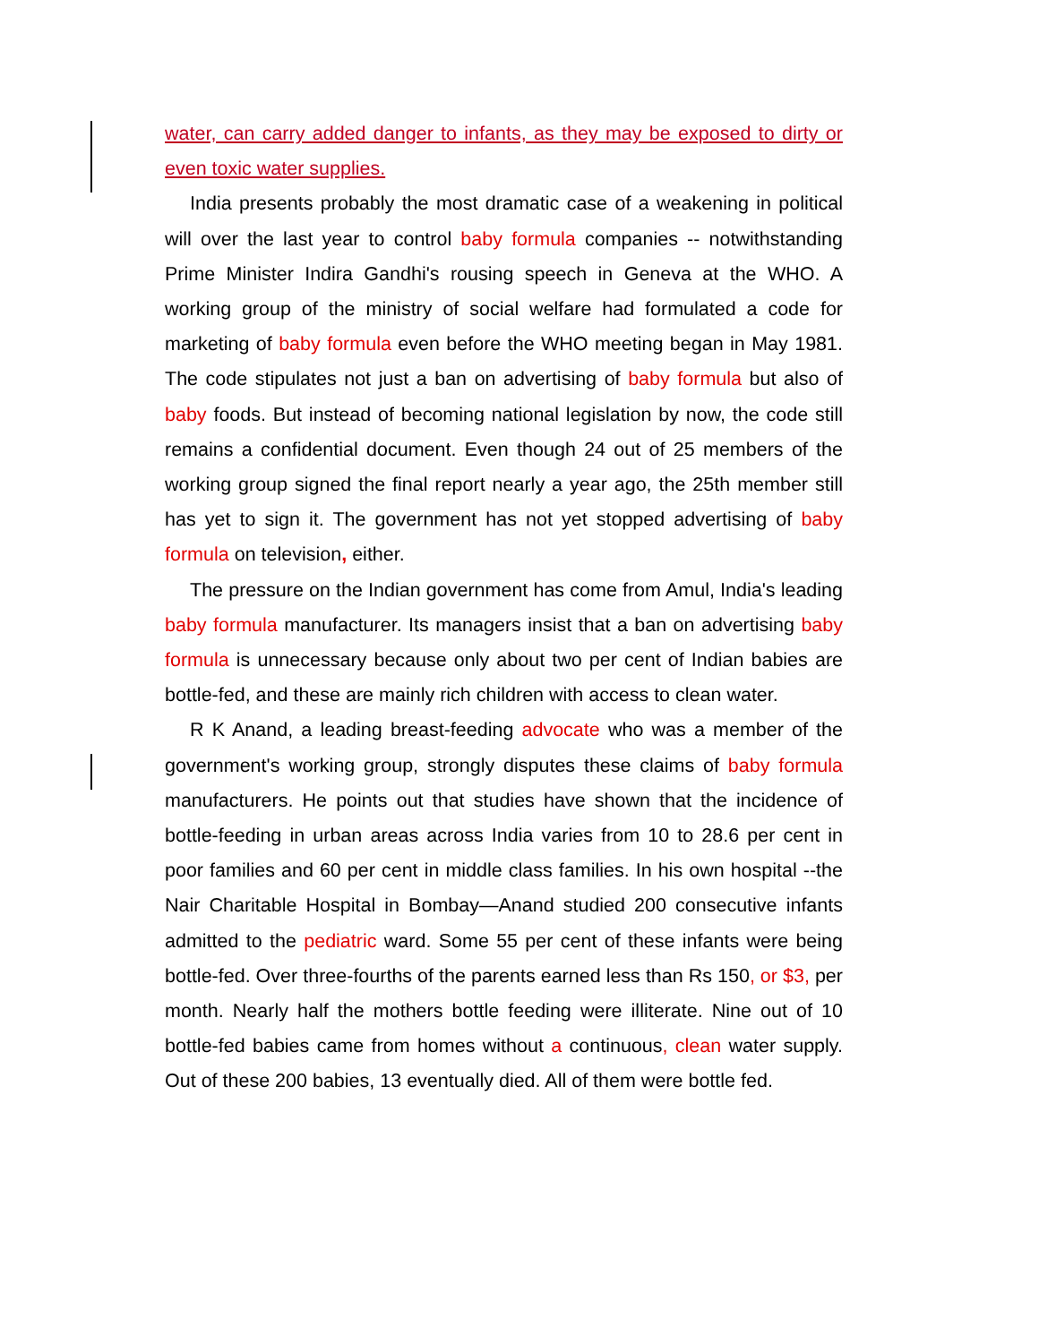water, can carry added danger to infants, as they may be exposed to dirty or even toxic water supplies.
India presents probably the most dramatic case of a weakening in political will over the last year to control baby formula companies -- notwithstanding Prime Minister Indira Gandhi's rousing speech in Geneva at the WHO. A working group of the ministry of social welfare had formulated a code for marketing of baby formula even before the WHO meeting began in May 1981. The code stipulates not just a ban on advertising of baby formula but also of baby foods. But instead of becoming national legislation by now, the code still remains a confidential document. Even though 24 out of 25 members of the working group signed the final report nearly a year ago, the 25th member still has yet to sign it. The government has not yet stopped advertising of baby formula on television, either.
The pressure on the Indian government has come from Amul, India's leading baby formula manufacturer. Its managers insist that a ban on advertising baby formula is unnecessary because only about two per cent of Indian babies are bottle-fed, and these are mainly rich children with access to clean water.
R K Anand, a leading breast-feeding advocate who was a member of the government's working group, strongly disputes these claims of baby formula manufacturers. He points out that studies have shown that the incidence of bottle-feeding in urban areas across India varies from 10 to 28.6 per cent in poor families and 60 per cent in middle class families. In his own hospital --the Nair Charitable Hospital in Bombay—Anand studied 200 consecutive infants admitted to the pediatric ward. Some 55 per cent of these infants were being bottle-fed. Over three-fourths of the parents earned less than Rs 150, or $3, per month. Nearly half the mothers bottle feeding were illiterate. Nine out of 10 bottle-fed babies came from homes without a continuous, clean water supply. Out of these 200 babies, 13 eventually died. All of them were bottle fed.